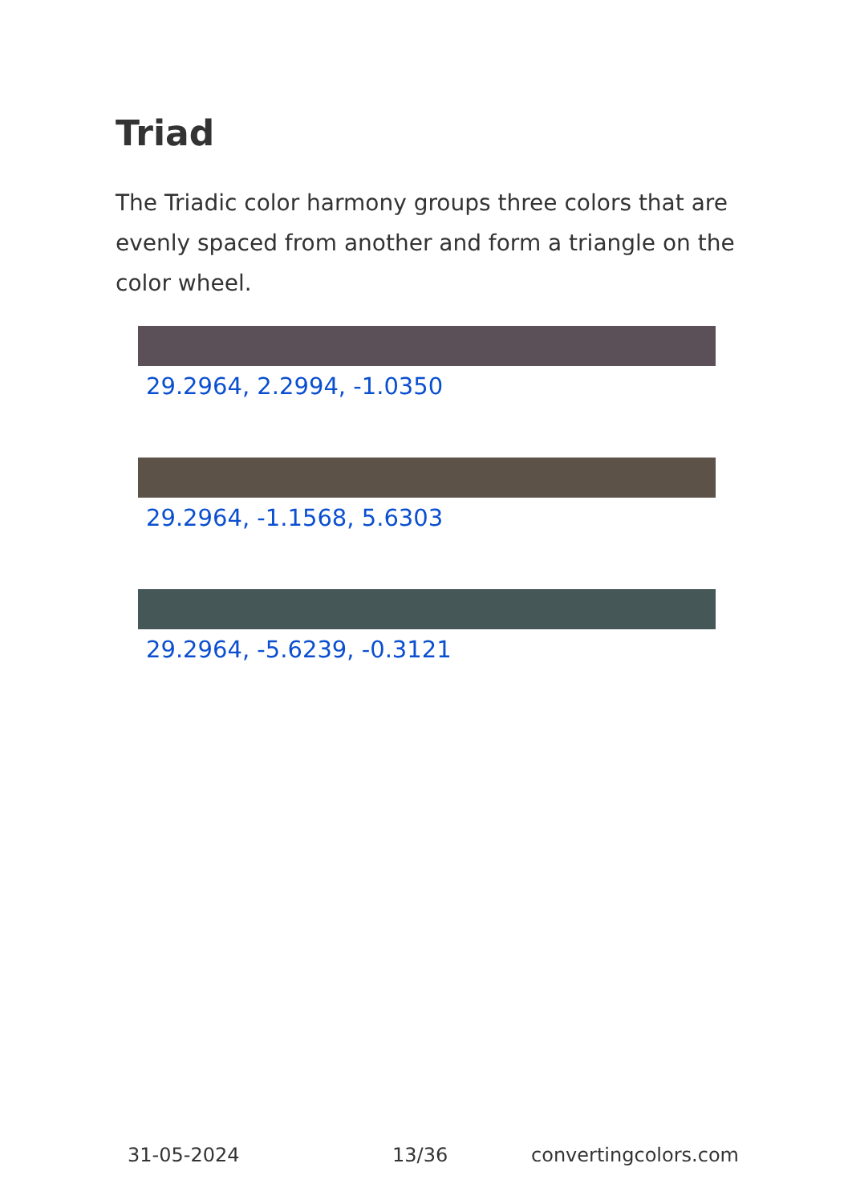Triad
The Triadic color harmony groups three colors that are evenly spaced from another and form a triangle on the color wheel.
29.2964, 2.2994, -1.0350
29.2964, -1.1568, 5.6303
29.2964, -5.6239, -0.3121
31-05-2024 13/36 convertingcolors.com